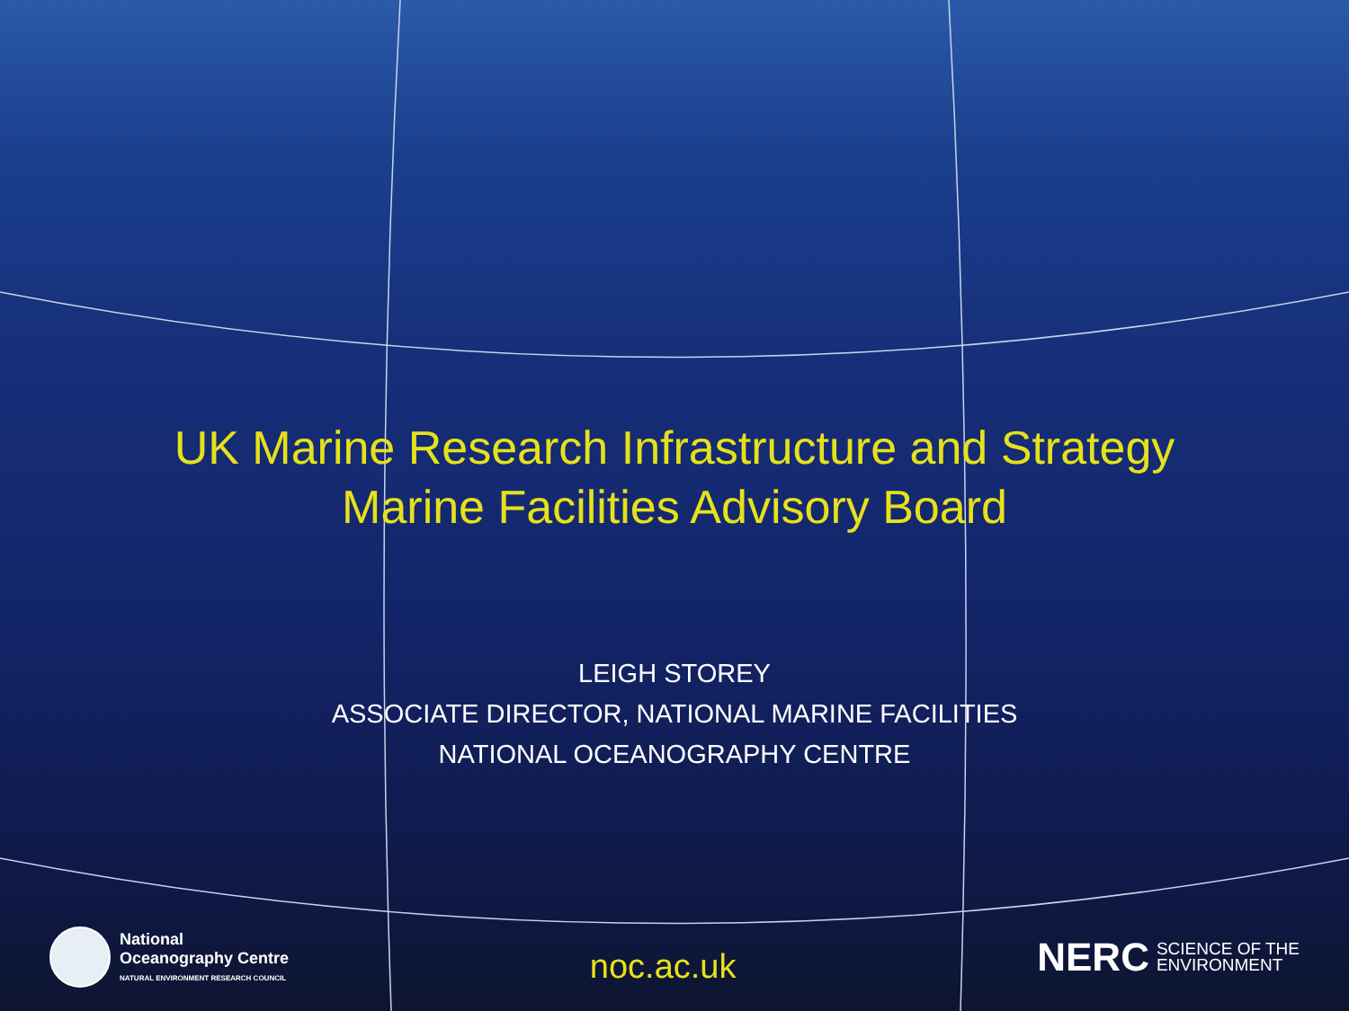UK Marine Research Infrastructure and Strategy
Marine Facilities Advisory Board
LEIGH STOREY
ASSOCIATE DIRECTOR, NATIONAL MARINE FACILITIES
NATIONAL OCEANOGRAPHY CENTRE
National
Oceanography Centre
NATURAL ENVIRONMENT RESEARCH COUNCIL
noc.ac.uk
NERC SCIENCE OF THE
ENVIRONMENT